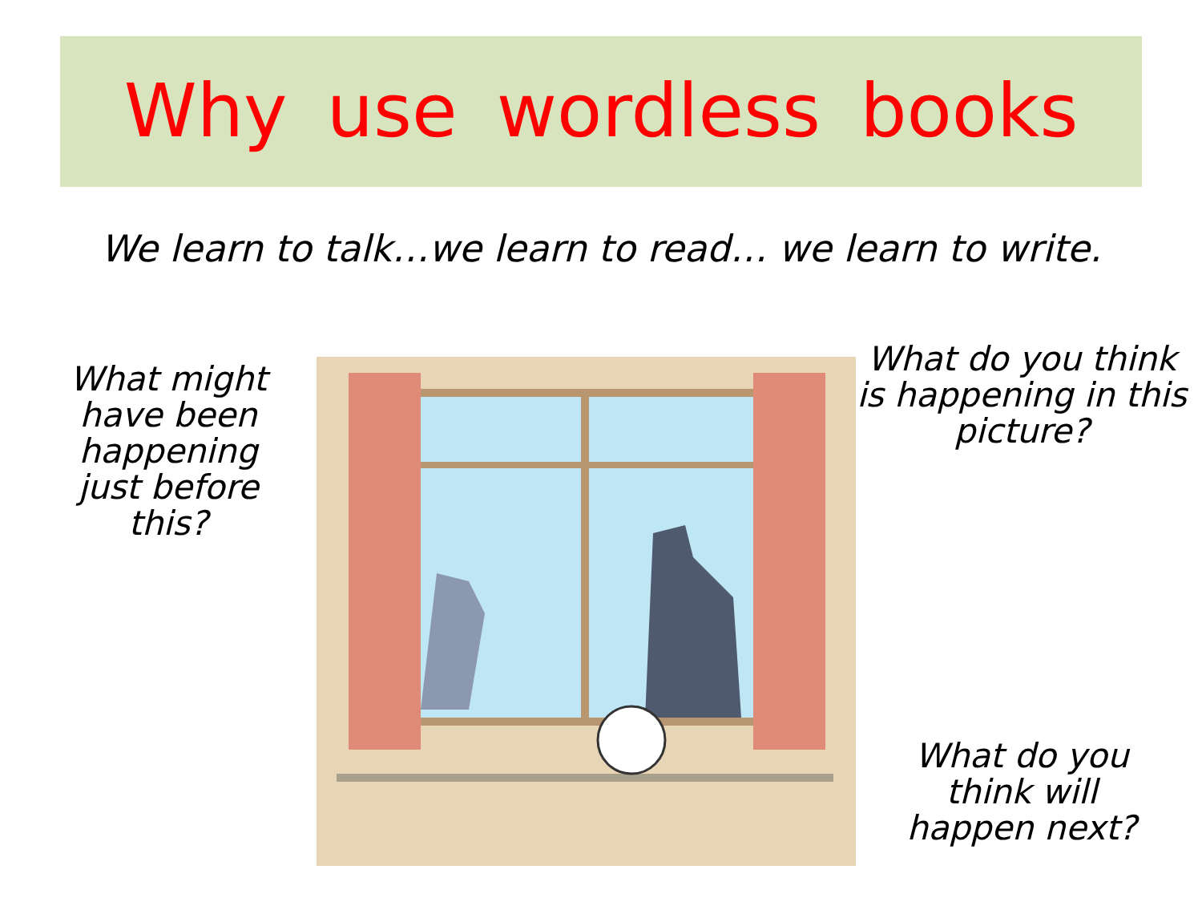Why use wordless books
We learn to talk…we learn to read… we learn to write.
What might have been happening just before this?
What do you think is happening in this picture?
What do you think will happen next?